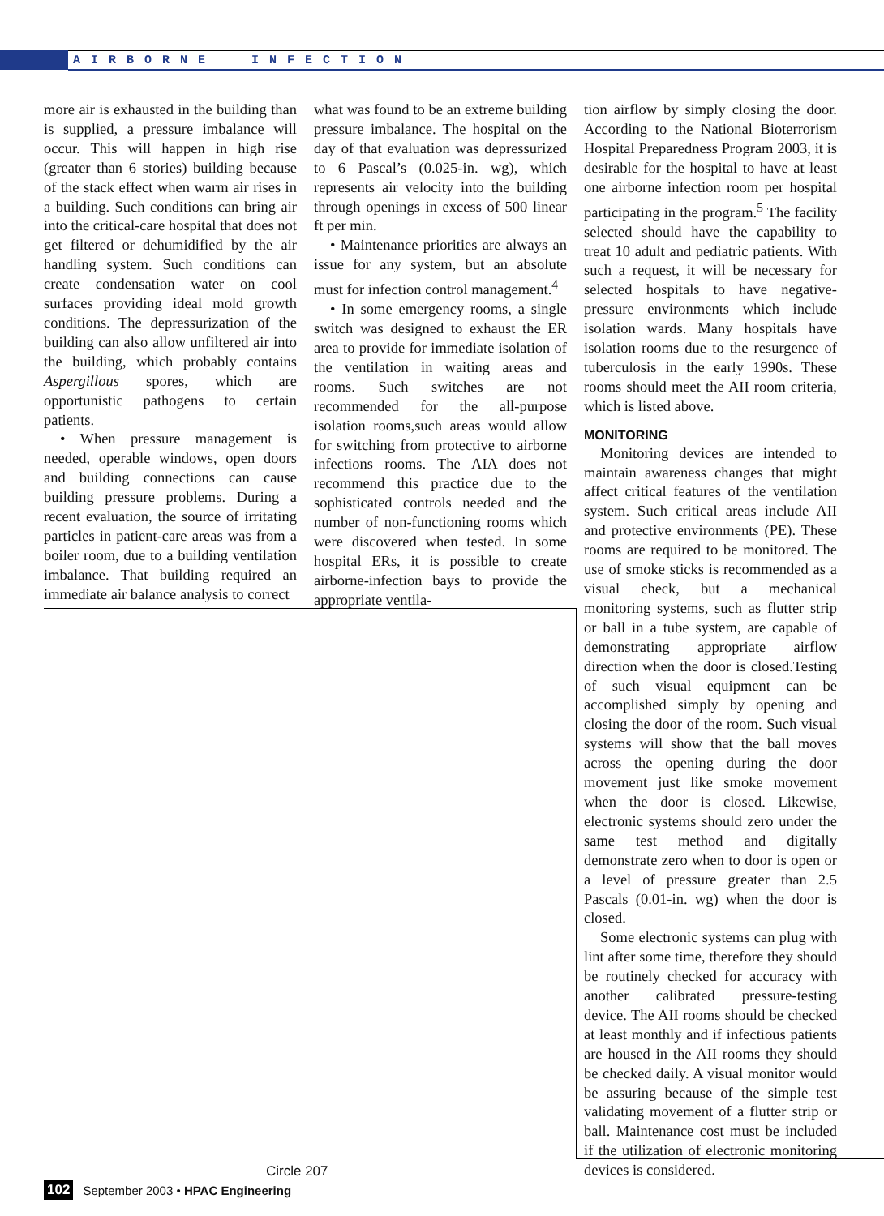AIRBORNE INFECTION
more air is exhausted in the building than is supplied, a pressure imbalance will occur. This will happen in high rise (greater than 6 stories) building because of the stack effect when warm air rises in a building. Such conditions can bring air into the critical-care hospital that does not get filtered or dehumidified by the air handling system. Such conditions can create condensation water on cool surfaces providing ideal mold growth conditions. The depressurization of the building can also allow unfiltered air into the building, which probably contains Aspergillous spores, which are opportunistic pathogens to certain patients.
• When pressure management is needed, operable windows, open doors and building connections can cause building pressure problems. During a recent evaluation, the source of irritating particles in patient-care areas was from a boiler room, due to a building ventilation imbalance. That building required an immediate air balance analysis to correct
what was found to be an extreme building pressure imbalance. The hospital on the day of that evaluation was depressurized to 6 Pascal’s (0.025-in. wg), which represents air velocity into the building through openings in excess of 500 linear ft per min.
• Maintenance priorities are always an issue for any system, but an absolute must for infection control management.<sup>4</sup>
• In some emergency rooms, a single switch was designed to exhaust the ER area to provide for immediate isolation of the ventilation in waiting areas and rooms. Such switches are not recommended for the all-purpose isolation rooms,such areas would allow for switching from protective to airborne infections rooms. The AIA does not recommend this practice due to the sophisticated controls needed and the number of non-functioning rooms which were discovered when tested. In some hospital ERs, it is possible to create airborne-infection bays to provide the appropriate ventila-
tion airflow by simply closing the door. According to the National Bioterrorism Hospital Preparedness Program 2003, it is desirable for the hospital to have at least one airborne infection room per hospital participating in the program.<sup>5</sup> The facility selected should have the capability to treat 10 adult and pediatric patients. With such a request, it will be necessary for selected hospitals to have negative-pressure environments which include isolation wards. Many hospitals have isolation rooms due to the resurgence of tuberculosis in the early 1990s. These rooms should meet the AII room criteria, which is listed above.
MONITORING
Monitoring devices are intended to maintain awareness changes that might affect critical features of the ventilation system. Such critical areas include AII and protective environments (PE). These rooms are required to be monitored. The use of smoke sticks is recommended as a visual check, but a mechanical monitoring systems, such as flutter strip or ball in a tube system, are capable of demonstrating appropriate airflow direction when the door is closed.Testing of such visual equipment can be accomplished simply by opening and closing the door of the room. Such visual systems will show that the ball moves across the opening during the door movement just like smoke movement when the door is closed. Likewise, electronic systems should zero under the same test method and digitally demonstrate zero when to door is open or a level of pressure greater than 2.5 Pascals (0.01-in. wg) when the door is closed.
Some electronic systems can plug with lint after some time, therefore they should be routinely checked for accuracy with another calibrated pressure-testing device. The AII rooms should be checked at least monthly and if infectious patients are housed in the AII rooms they should be checked daily. A visual monitor would be assuring because of the simple test validating movement of a flutter strip or ball. Maintenance cost must be included if the utilization of electronic monitoring devices is considered.
Circle 207
102 September 2003 • HPAC Engineering